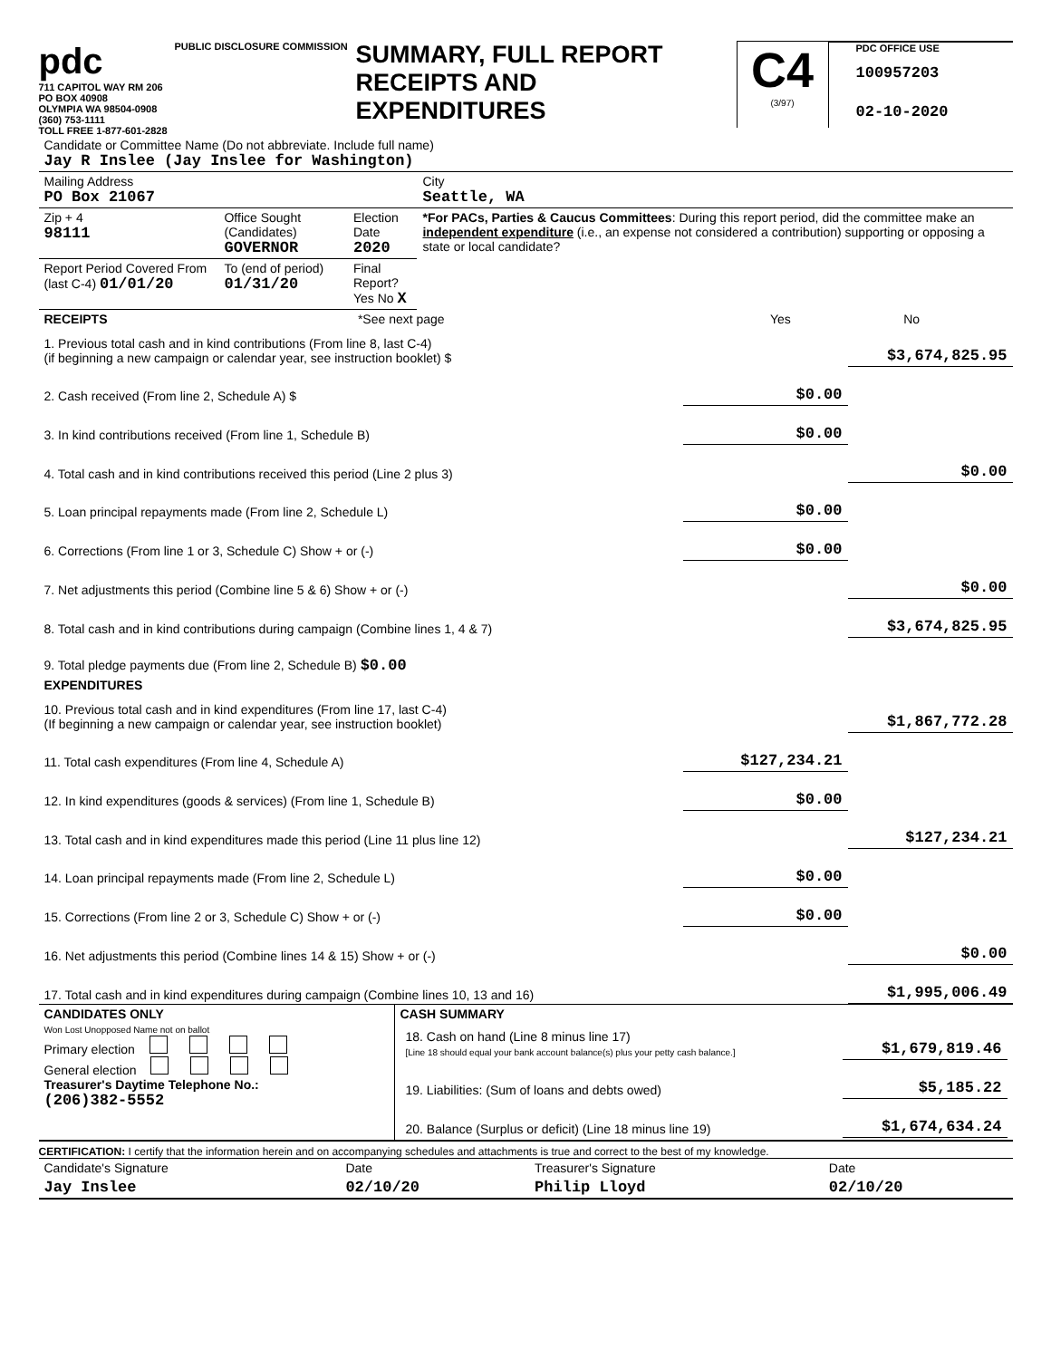pdc PUBLIC DISCLOSURE COMMISSION
711 CAPITOL WAY RM 206
PO BOX 40908
OLYMPIA WA 98504-0908
(360) 753-1111
TOLL FREE 1-877-601-2828
SUMMARY, FULL REPORT
RECEIPTS AND
EXPENDITURES
C4
(3/97)
PDC OFFICE USE
100957203
02-10-2020
| Candidate or Committee Name (Do not abbreviate. Include full name) Jay R Inslee (Jay Inslee for Washington) | | | |
| Mailing Address PO Box 21067 | | | City Seattle, WA |
| Zip + 4 98111 | Office Sought (Candidates) GOVERNOR | Election Date 2020 | *For PACs, Parties & Caucus Committees : During this report period, did the committee make an independent expenditure (i.e., an expense not considered a contribution) supporting or opposing a state or local candidate? |
| Report Period Covered From (last C-4) 01/01/20 | To (end of period) 01/31/20 | Final Report? Yes No X | |
| RECEIPTS | *See next page | Yes | No |
| 1. Previous total cash and in kind contributions (From line 8, last C-4) (if beginning a new campaign or calendar year, see instruction booklet) $ | | $3,674,825.95 |
| 2. Cash received (From line 2, Schedule A) $ | $0.00 | |
| 3. In kind contributions received (From line 1, Schedule B) | $0.00 | |
| 4. Total cash and in kind contributions received this period (Line 2 plus 3) | | $0.00 |
| 5. Loan principal repayments made (From line 2, Schedule L) | $0.00 | |
| 6. Corrections (From line 1 or 3, Schedule C) Show + or (-) | $0.00 | |
| 7. Net adjustments this period (Combine line 5 & 6) Show + or (-) | | $0.00 |
| 8. Total cash and in kind contributions during campaign (Combine lines 1, 4 & 7) | | $3,674,825.95 |
| 9. Total pledge payments due (From line 2, Schedule B) $0.00 | | |
| EXPENDITURES | | |
| 10. Previous total cash and in kind expenditures (From line 17, last C-4) (If beginning a new campaign or calendar year, see instruction booklet) | | $1,867,772.28 |
| 11. Total cash expenditures (From line 4, Schedule A) | $127,234.21 | |
| 12. In kind expenditures (goods & services) (From line 1, Schedule B) | $0.00 | |
| 13. Total cash and in kind expenditures made this period (Line 11 plus line 12) | | $127,234.21 |
| 14. Loan principal repayments made (From line 2, Schedule L) | $0.00 | |
| 15. Corrections (From line 2 or 3, Schedule C) Show + or (-) | $0.00 | |
| 16. Net adjustments this period (Combine lines 14 & 15) Show + or (-) | | $0.00 |
| 17. Total cash and in kind expenditures during campaign (Combine lines 10, 13 and 16) | | $1,995,006.49 |
| CANDIDATES ONLY Won Lost Unopposed Name not on ballot Primary election General election Treasurer's Daytime Telephone No.: (206)382-5552 | CASH SUMMARY / 18. Cash on hand (Line 8 minus line 17) [Line 18 should equal your bank account balance(s) plus your petty cash balance.] / $1,679,819.46 / / 19. Liabilities: (Sum of loans and debts owed) / $5,185.22 / / 20. Balance (Surplus or deficit) (Line 18 minus line 19) / $1,674,634.24 / |
CERTIFICATION: I certify that the information herein and on accompanying schedules and attachments is true and correct to the best of my knowledge.
| Candidate's Signature | Date | Treasurer's Signature | Date |
| Jay Inslee | 02/10/20 | Philip Lloyd | 02/10/20 |